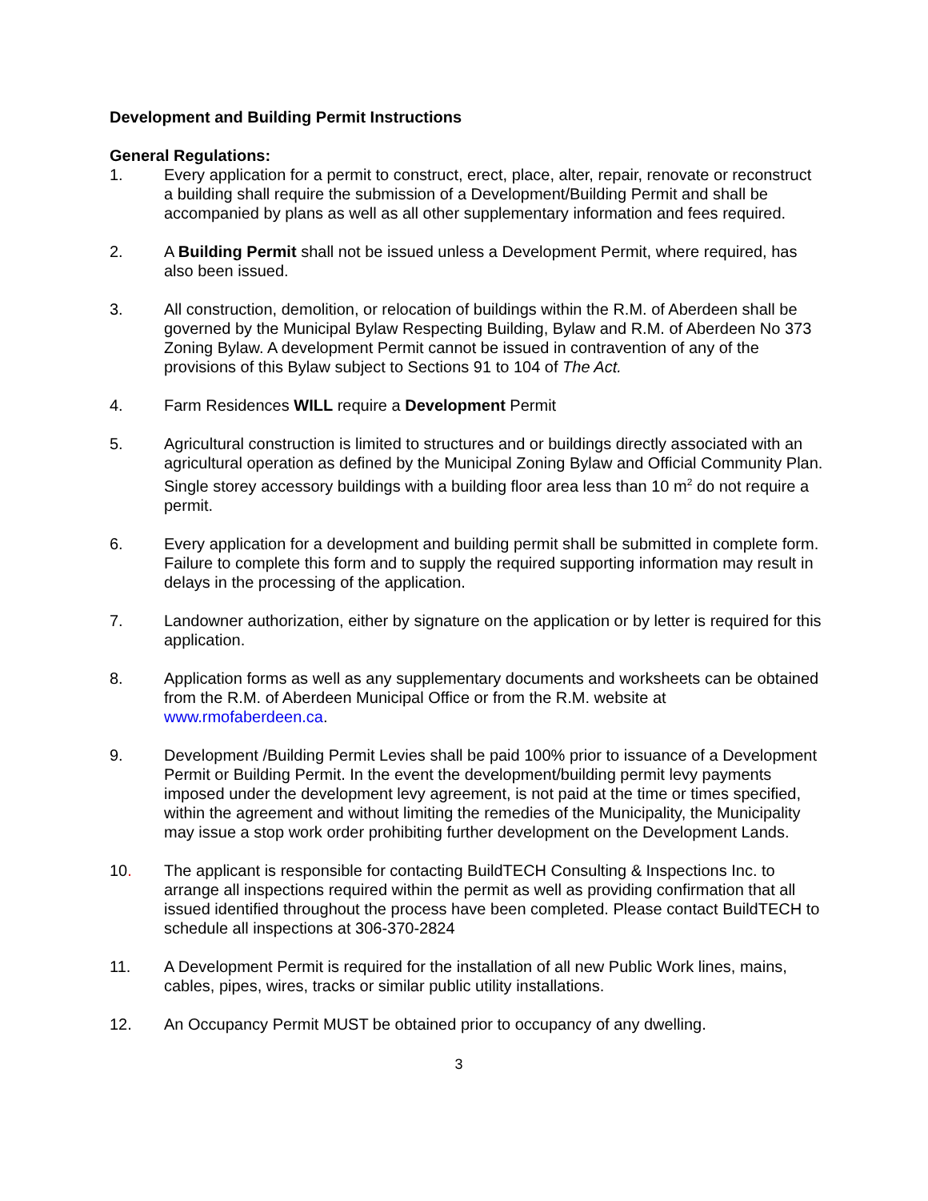Development and Building Permit Instructions
General Regulations:
1. Every application for a permit to construct, erect, place, alter, repair, renovate or reconstruct a building shall require the submission of a Development/Building Permit and shall be accompanied by plans as well as all other supplementary information and fees required.
2. A Building Permit shall not be issued unless a Development Permit, where required, has also been issued.
3. All construction, demolition, or relocation of buildings within the R.M. of Aberdeen shall be governed by the Municipal Bylaw Respecting Building, Bylaw and R.M. of Aberdeen No 373 Zoning Bylaw. A development Permit cannot be issued in contravention of any of the provisions of this Bylaw subject to Sections 91 to 104 of The Act.
4. Farm Residences WILL require a Development Permit
5. Agricultural construction is limited to structures and or buildings directly associated with an agricultural operation as defined by the Municipal Zoning Bylaw and Official Community Plan. Single storey accessory buildings with a building floor area less than 10 m<sup>2</sup> do not require a permit.
6. Every application for a development and building permit shall be submitted in complete form. Failure to complete this form and to supply the required supporting information may result in delays in the processing of the application.
7. Landowner authorization, either by signature on the application or by letter is required for this application.
8. Application forms as well as any supplementary documents and worksheets can be obtained from the R.M. of Aberdeen Municipal Office or from the R.M. website at www.rmofaberdeen.ca.
9. Development /Building Permit Levies shall be paid 100% prior to issuance of a Development Permit or Building Permit. In the event the development/building permit levy payments imposed under the development levy agreement, is not paid at the time or times specified, within the agreement and without limiting the remedies of the Municipality, the Municipality may issue a stop work order prohibiting further development on the Development Lands.
10. The applicant is responsible for contacting BuildTECH Consulting & Inspections Inc. to arrange all inspections required within the permit as well as providing confirmation that all issued identified throughout the process have been completed. Please contact BuildTECH to schedule all inspections at 306-370-2824
11. A Development Permit is required for the installation of all new Public Work lines, mains, cables, pipes, wires, tracks or similar public utility installations.
12. An Occupancy Permit MUST be obtained prior to occupancy of any dwelling.
3